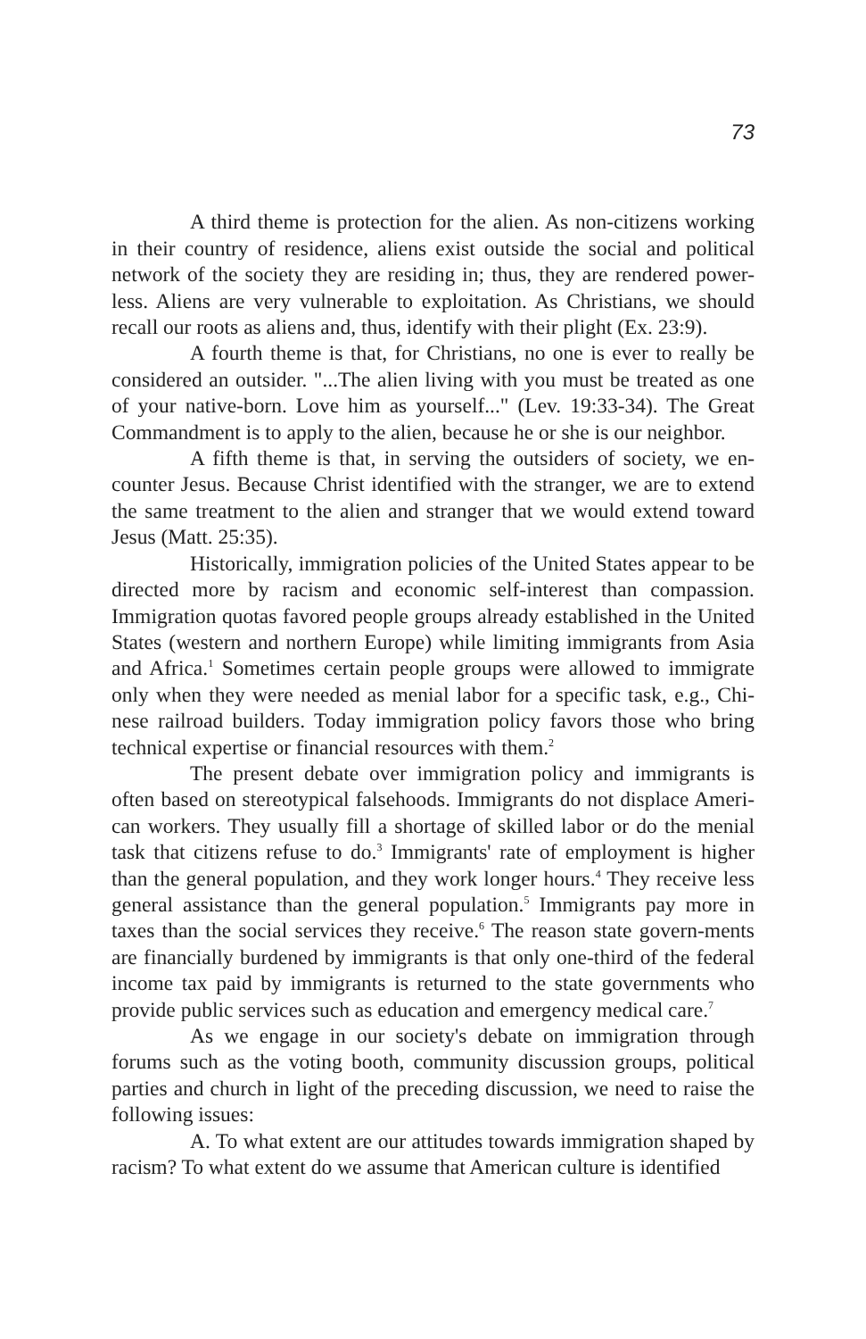73
A third theme is protection for the alien. As non-citizens working in their country of residence, aliens exist outside the social and political network of the society they are residing in; thus, they are rendered power-less. Aliens are very vulnerable to exploitation. As Christians, we should recall our roots as aliens and, thus, identify with their plight (Ex. 23:9).
A fourth theme is that, for Christians, no one is ever to really be considered an outsider. "...The alien living with you must be treated as one of your native-born. Love him as yourself..." (Lev. 19:33-34). The Great Commandment is to apply to the alien, because he or she is our neighbor.
A fifth theme is that, in serving the outsiders of society, we en-counter Jesus. Because Christ identified with the stranger, we are to extend the same treatment to the alien and stranger that we would extend toward Jesus (Matt. 25:35).
Historically, immigration policies of the United States appear to be directed more by racism and economic self-interest than compassion. Immigration quotas favored people groups already established in the United States (western and northern Europe) while limiting immigrants from Asia and Africa.<sup>1</sup> Sometimes certain people groups were allowed to immigrate only when they were needed as menial labor for a specific task, e.g., Chi-nese railroad builders. Today immigration policy favors those who bring technical expertise or financial resources with them.<sup>2</sup>
The present debate over immigration policy and immigrants is often based on stereotypical falsehoods. Immigrants do not displace Ameri-can workers. They usually fill a shortage of skilled labor or do the menial task that citizens refuse to do.<sup>3</sup> Immigrants' rate of employment is higher than the general population, and they work longer hours.<sup>4</sup> They receive less general assistance than the general population.<sup>5</sup> Immigrants pay more in taxes than the social services they receive.<sup>6</sup> The reason state govern-ments are financially burdened by immigrants is that only one-third of the federal income tax paid by immigrants is returned to the state governments who provide public services such as education and emergency medical care.<sup>7</sup>
As we engage in our society's debate on immigration through forums such as the voting booth, community discussion groups, political parties and church in light of the preceding discussion, we need to raise the following issues:
A. To what extent are our attitudes towards immigration shaped by racism? To what extent do we assume that American culture is identified